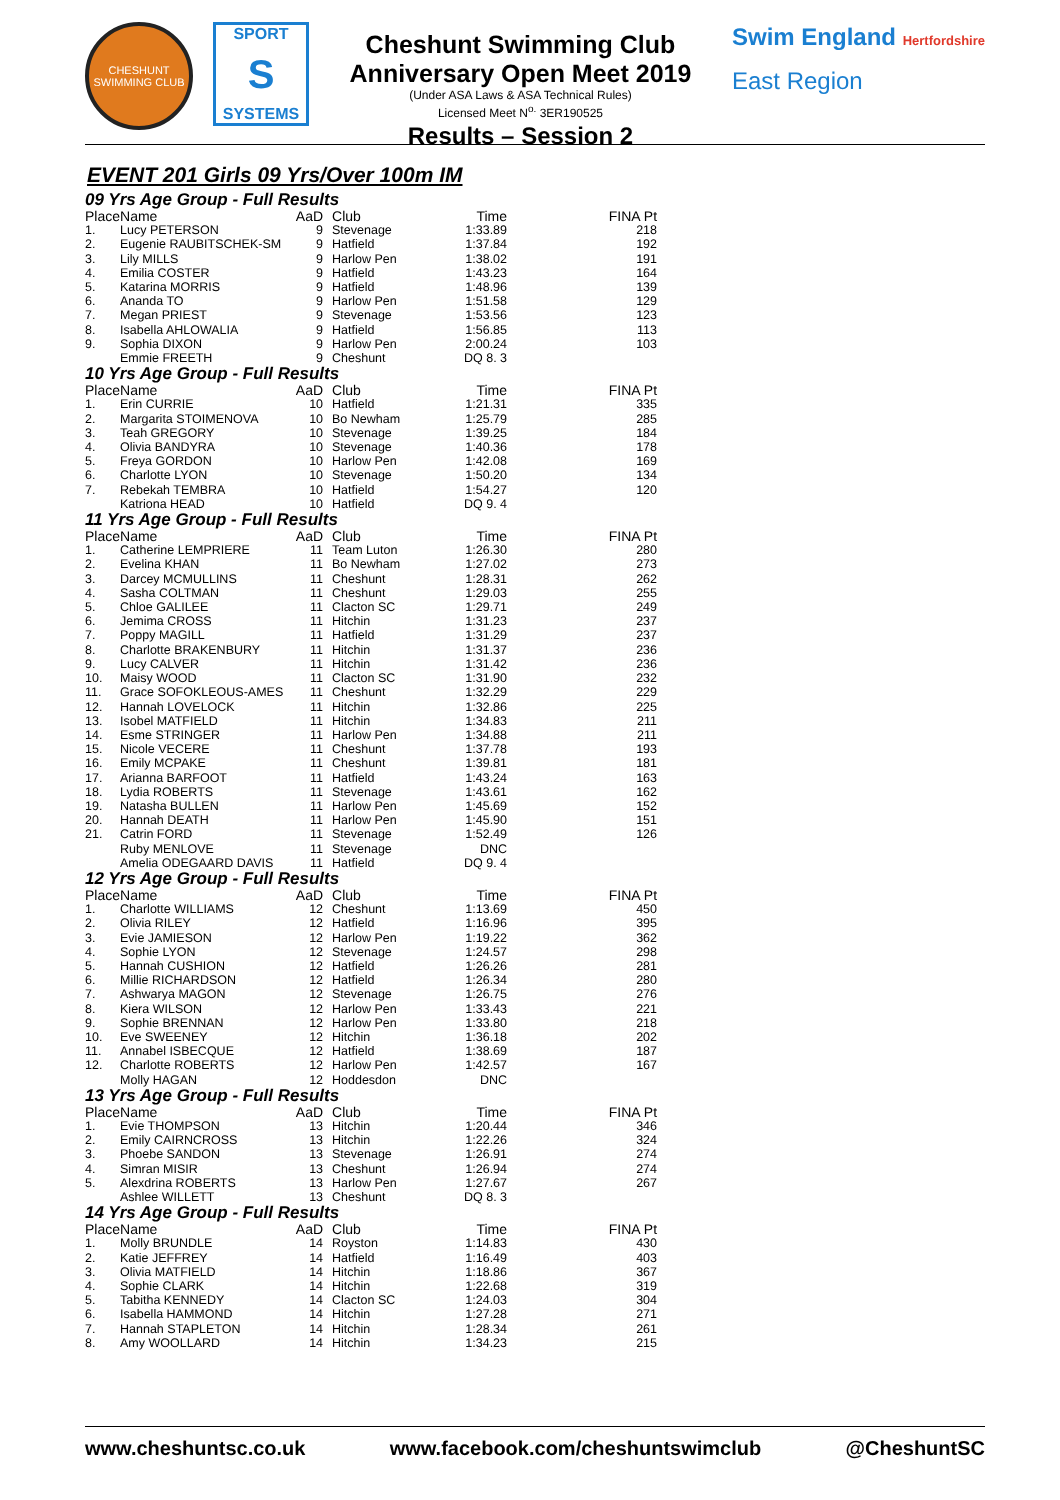CHESHUNT SWIMMING CLUB
SPORT
S
SYSTEMS
Cheshunt Swimming Club
Anniversary Open Meet 2019
(Under ASA Laws & ASA Technical Rules)
Licensed Meet N<sup>o.</sup> 3ER190525
Results – Session 2
Swim England Hertfordshire
East Region
EVENT 201 Girls 09 Yrs/Over 100m IM
| 09 Yrs Age Group - Full Results | | | | | |
| Place | Name | AaD | Club | Time | FINA Pt |
| 1. | Lucy PETERSON | 9 | Stevenage | 1:33.89 | 218 |
| 2. | Eugenie RAUBITSCHEK-SM | 9 | Hatfield | 1:37.84 | 192 |
| 3. | Lily MILLS | 9 | Harlow Pen | 1:38.02 | 191 |
| 4. | Emilia COSTER | 9 | Hatfield | 1:43.23 | 164 |
| 5. | Katarina MORRIS | 9 | Hatfield | 1:48.96 | 139 |
| 6. | Ananda TO | 9 | Harlow Pen | 1:51.58 | 129 |
| 7. | Megan PRIEST | 9 | Stevenage | 1:53.56 | 123 |
| 8. | Isabella AHLOWALIA | 9 | Hatfield | 1:56.85 | 113 |
| 9. | Sophia DIXON | 9 | Harlow Pen | 2:00.24 | 103 |
| | Emmie FREETH | 9 | Cheshunt | DQ 8. 3 | |
| 10 Yrs Age Group - Full Results | | | | | |
| Place | Name | AaD | Club | Time | FINA Pt |
| 1. | Erin CURRIE | 10 | Hatfield | 1:21.31 | 335 |
| 2. | Margarita STOIMENOVA | 10 | Bo Newham | 1:25.79 | 285 |
| 3. | Teah GREGORY | 10 | Stevenage | 1:39.25 | 184 |
| 4. | Olivia BANDYRA | 10 | Stevenage | 1:40.36 | 178 |
| 5. | Freya GORDON | 10 | Harlow Pen | 1:42.08 | 169 |
| 6. | Charlotte LYON | 10 | Stevenage | 1:50.20 | 134 |
| 7. | Rebekah TEMBRA | 10 | Hatfield | 1:54.27 | 120 |
| | Katriona HEAD | 10 | Hatfield | DQ 9. 4 | |
| 11 Yrs Age Group - Full Results | | | | | |
| Place | Name | AaD | Club | Time | FINA Pt |
| 1. | Catherine LEMPRIERE | 11 | Team Luton | 1:26.30 | 280 |
| 2. | Evelina KHAN | 11 | Bo Newham | 1:27.02 | 273 |
| 3. | Darcey MCMULLINS | 11 | Cheshunt | 1:28.31 | 262 |
| 4. | Sasha COLTMAN | 11 | Cheshunt | 1:29.03 | 255 |
| 5. | Chloe GALILEE | 11 | Clacton SC | 1:29.71 | 249 |
| 6. | Jemima CROSS | 11 | Hitchin | 1:31.23 | 237 |
| 7. | Poppy MAGILL | 11 | Hatfield | 1:31.29 | 237 |
| 8. | Charlotte BRAKENBURY | 11 | Hitchin | 1:31.37 | 236 |
| 9. | Lucy CALVER | 11 | Hitchin | 1:31.42 | 236 |
| 10. | Maisy WOOD | 11 | Clacton SC | 1:31.90 | 232 |
| 11. | Grace SOFOKLEOUS-AMES | 11 | Cheshunt | 1:32.29 | 229 |
| 12. | Hannah LOVELOCK | 11 | Hitchin | 1:32.86 | 225 |
| 13. | Isobel MATFIELD | 11 | Hitchin | 1:34.83 | 211 |
| 14. | Esme STRINGER | 11 | Harlow Pen | 1:34.88 | 211 |
| 15. | Nicole VECERE | 11 | Cheshunt | 1:37.78 | 193 |
| 16. | Emily MCPAKE | 11 | Cheshunt | 1:39.81 | 181 |
| 17. | Arianna BARFOOT | 11 | Hatfield | 1:43.24 | 163 |
| 18. | Lydia ROBERTS | 11 | Stevenage | 1:43.61 | 162 |
| 19. | Natasha BULLEN | 11 | Harlow Pen | 1:45.69 | 152 |
| 20. | Hannah DEATH | 11 | Harlow Pen | 1:45.90 | 151 |
| 21. | Catrin FORD | 11 | Stevenage | 1:52.49 | 126 |
| | Ruby MENLOVE | 11 | Stevenage | DNC | |
| | Amelia ODEGAARD DAVIS | 11 | Hatfield | DQ 9. 4 | |
| 12 Yrs Age Group - Full Results | | | | | |
| Place | Name | AaD | Club | Time | FINA Pt |
| 1. | Charlotte WILLIAMS | 12 | Cheshunt | 1:13.69 | 450 |
| 2. | Olivia RILEY | 12 | Hatfield | 1:16.96 | 395 |
| 3. | Evie JAMIESON | 12 | Harlow Pen | 1:19.22 | 362 |
| 4. | Sophie LYON | 12 | Stevenage | 1:24.57 | 298 |
| 5. | Hannah CUSHION | 12 | Hatfield | 1:26.26 | 281 |
| 6. | Millie RICHARDSON | 12 | Hatfield | 1:26.34 | 280 |
| 7. | Ashwarya MAGON | 12 | Stevenage | 1:26.75 | 276 |
| 8. | Kiera WILSON | 12 | Harlow Pen | 1:33.43 | 221 |
| 9. | Sophie BRENNAN | 12 | Harlow Pen | 1:33.80 | 218 |
| 10. | Eve SWEENEY | 12 | Hitchin | 1:36.18 | 202 |
| 11. | Annabel ISBECQUE | 12 | Hatfield | 1:38.69 | 187 |
| 12. | Charlotte ROBERTS | 12 | Harlow Pen | 1:42.57 | 167 |
| | Molly HAGAN | 12 | Hoddesdon | DNC | |
| 13 Yrs Age Group - Full Results | | | | | |
| Place | Name | AaD | Club | Time | FINA Pt |
| 1. | Evie THOMPSON | 13 | Hitchin | 1:20.44 | 346 |
| 2. | Emily CAIRNCROSS | 13 | Hitchin | 1:22.26 | 324 |
| 3. | Phoebe SANDON | 13 | Stevenage | 1:26.91 | 274 |
| 4. | Simran MISIR | 13 | Cheshunt | 1:26.94 | 274 |
| 5. | Alexdrina ROBERTS | 13 | Harlow Pen | 1:27.67 | 267 |
| | Ashlee WILLETT | 13 | Cheshunt | DQ 8. 3 | |
| 14 Yrs Age Group - Full Results | | | | | |
| Place | Name | AaD | Club | Time | FINA Pt |
| 1. | Molly BRUNDLE | 14 | Royston | 1:14.83 | 430 |
| 2. | Katie JEFFREY | 14 | Hatfield | 1:16.49 | 403 |
| 3. | Olivia MATFIELD | 14 | Hitchin | 1:18.86 | 367 |
| 4. | Sophie CLARK | 14 | Hitchin | 1:22.68 | 319 |
| 5. | Tabitha KENNEDY | 14 | Clacton SC | 1:24.03 | 304 |
| 6. | Isabella HAMMOND | 14 | Hitchin | 1:27.28 | 271 |
| 7. | Hannah STAPLETON | 14 | Hitchin | 1:28.34 | 261 |
| 8. | Amy WOOLLARD | 14 | Hitchin | 1:34.23 | 215 |
www.cheshuntsc.co.uk www.facebook.com/cheshuntswimclub @CheshuntSC